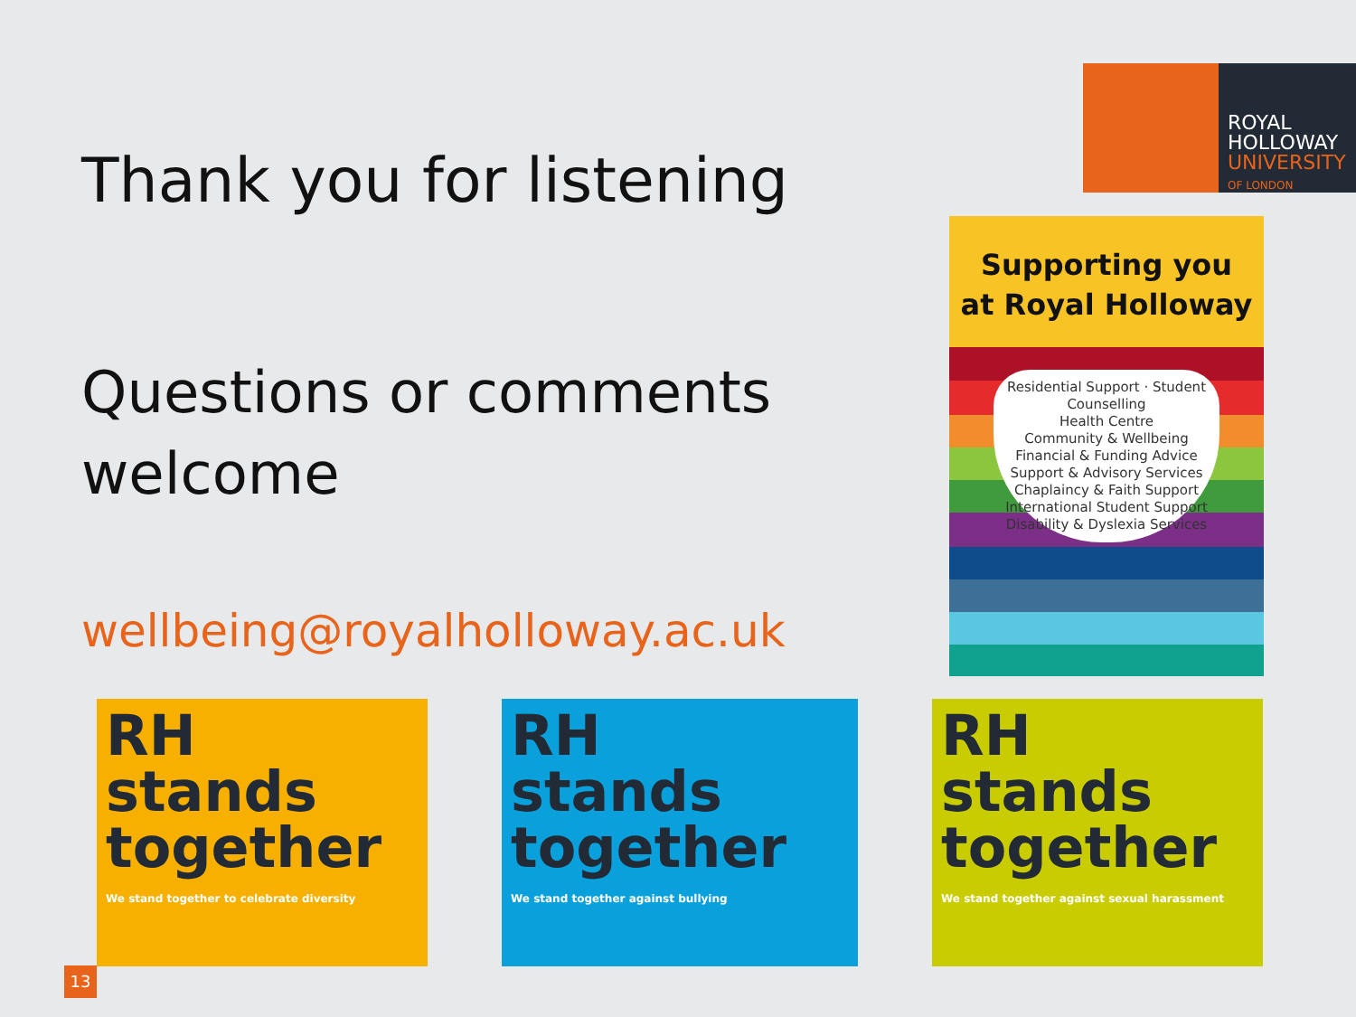Thank you for listening
Questions or comments welcome
wellbeing@royalholloway.ac.uk
ROYAL
HOLLOWAY
UNIVERSITY
OF LONDON
Supporting you
at Royal Holloway
Residential Support · Student Counselling
Health Centre
Community & Wellbeing
Financial & Funding Advice
Support & Advisory Services
Chaplaincy & Faith Support
International Student Support
Disability & Dyslexia Services
RH
stands
together
We stand together to celebrate diversity
RH
stands
together
We stand together against bullying
RH
stands
together
We stand together against sexual harassment
13